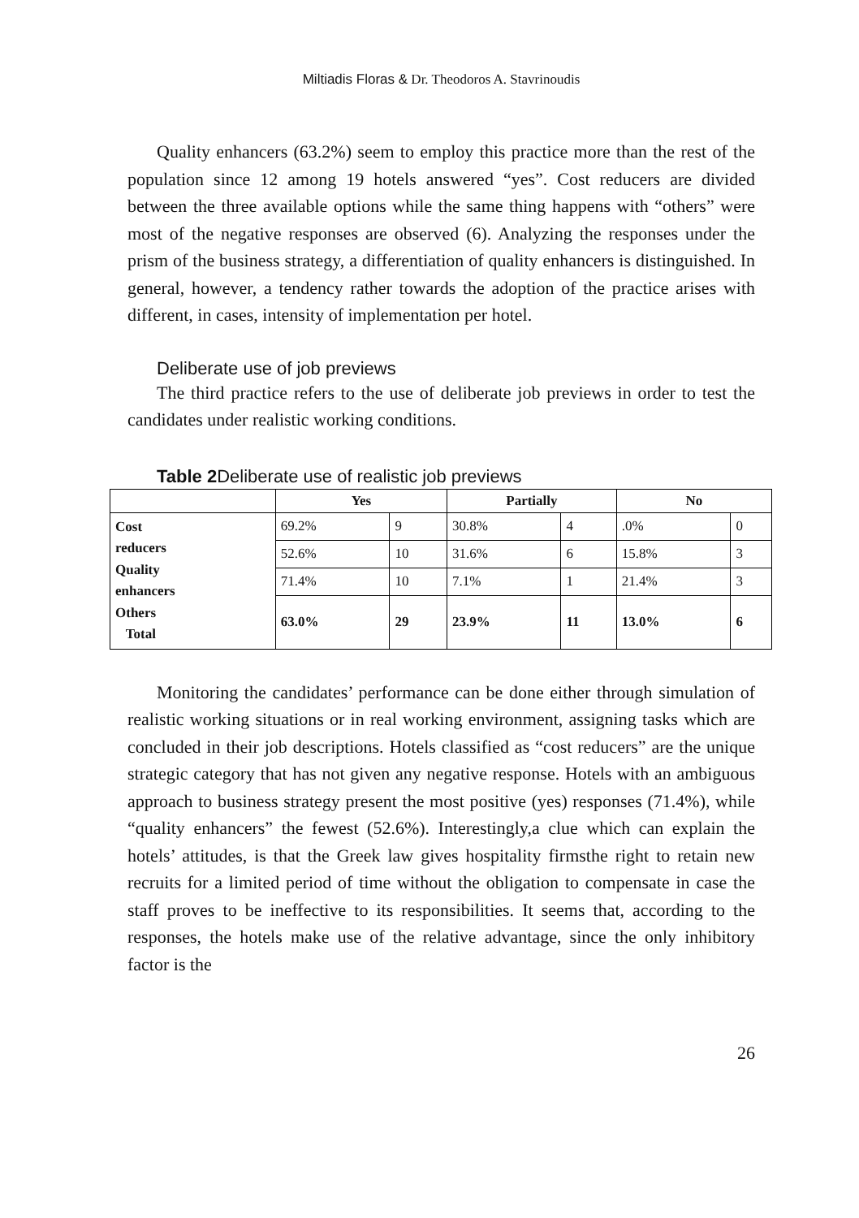Miltiadis Floras & Dr. Theodoros A. Stavrinoudis
Quality enhancers (63.2%) seem to employ this practice more than the rest of the population since 12 among 19 hotels answered “yes”. Cost reducers are divided between the three available options while the same thing happens with “others” were most of the negative responses are observed (6). Analyzing the responses under the prism of the business strategy, a differentiation of quality enhancers is distinguished. In general, however, a tendency rather towards the adoption of the practice arises with different, in cases, intensity of implementation per hotel.
Deliberate use of job previews
The third practice refers to the use of deliberate job previews in order to test the candidates under realistic working conditions.
Table 2 Deliberate use of realistic job previews
| | Yes | | Partially | | No | |
| --- | --- | --- | --- | --- | --- | --- |
| Cost reducers Quality enhancers Others Total | 69.2% | 9 | 30.8% | 4 | .0% | 0 |
| | 52.6% | 10 | 31.6% | 6 | 15.8% | 3 |
| | 71.4% | 10 | 7.1% | 1 | 21.4% | 3 |
| | 63.0% | 29 | 23.9% | 11 | 13.0% | 6 |
Monitoring the candidates’ performance can be done either through simulation of realistic working situations or in real working environment, assigning tasks which are concluded in their job descriptions. Hotels classified as “cost reducers” are the unique strategic category that has not given any negative response. Hotels with an ambiguous approach to business strategy present the most positive (yes) responses (71.4%), while “quality enhancers” the fewest (52.6%). Interestingly,a clue which can explain the hotels’ attitudes, is that the Greek law gives hospitality firmsthe right to retain new recruits for a limited period of time without the obligation to compensate in case the staff proves to be ineffective to its responsibilities. It seems that, according to the responses, the hotels make use of the relative advantage, since the only inhibitory factor is the
26